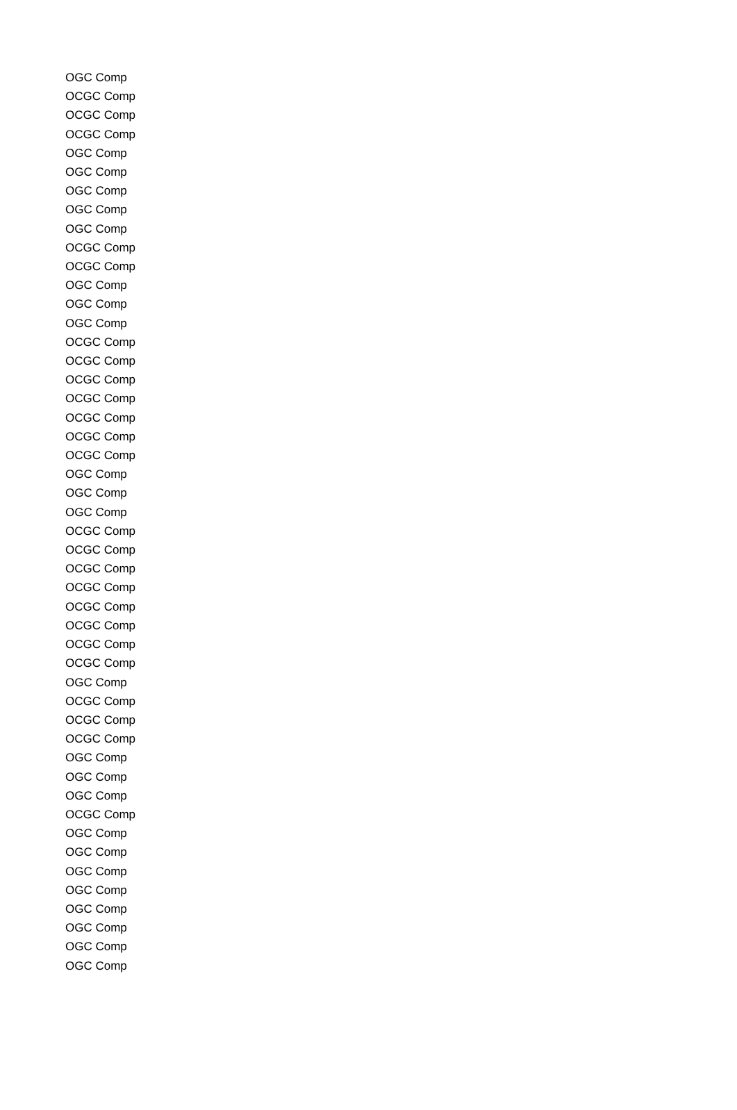| OGC Comp |
| OCGC Comp |
| OCGC Comp |
| OCGC Comp |
| OGC Comp |
| OGC Comp |
| OGC Comp |
| OGC Comp |
| OGC Comp |
| OCGC Comp |
| OCGC Comp |
| OGC Comp |
| OGC Comp |
| OGC Comp |
| OCGC Comp |
| OCGC Comp |
| OCGC Comp |
| OCGC Comp |
| OCGC Comp |
| OCGC Comp |
| OCGC Comp |
| OGC Comp |
| OGC Comp |
| OGC Comp |
| OCGC Comp |
| OCGC Comp |
| OCGC Comp |
| OCGC Comp |
| OCGC Comp |
| OCGC Comp |
| OCGC Comp |
| OCGC Comp |
| OGC Comp |
| OCGC Comp |
| OCGC Comp |
| OCGC Comp |
| OGC Comp |
| OGC Comp |
| OGC Comp |
| OCGC Comp |
| OGC Comp |
| OGC Comp |
| OGC Comp |
| OGC Comp |
| OGC Comp |
| OGC Comp |
| OGC Comp |
| OGC Comp |